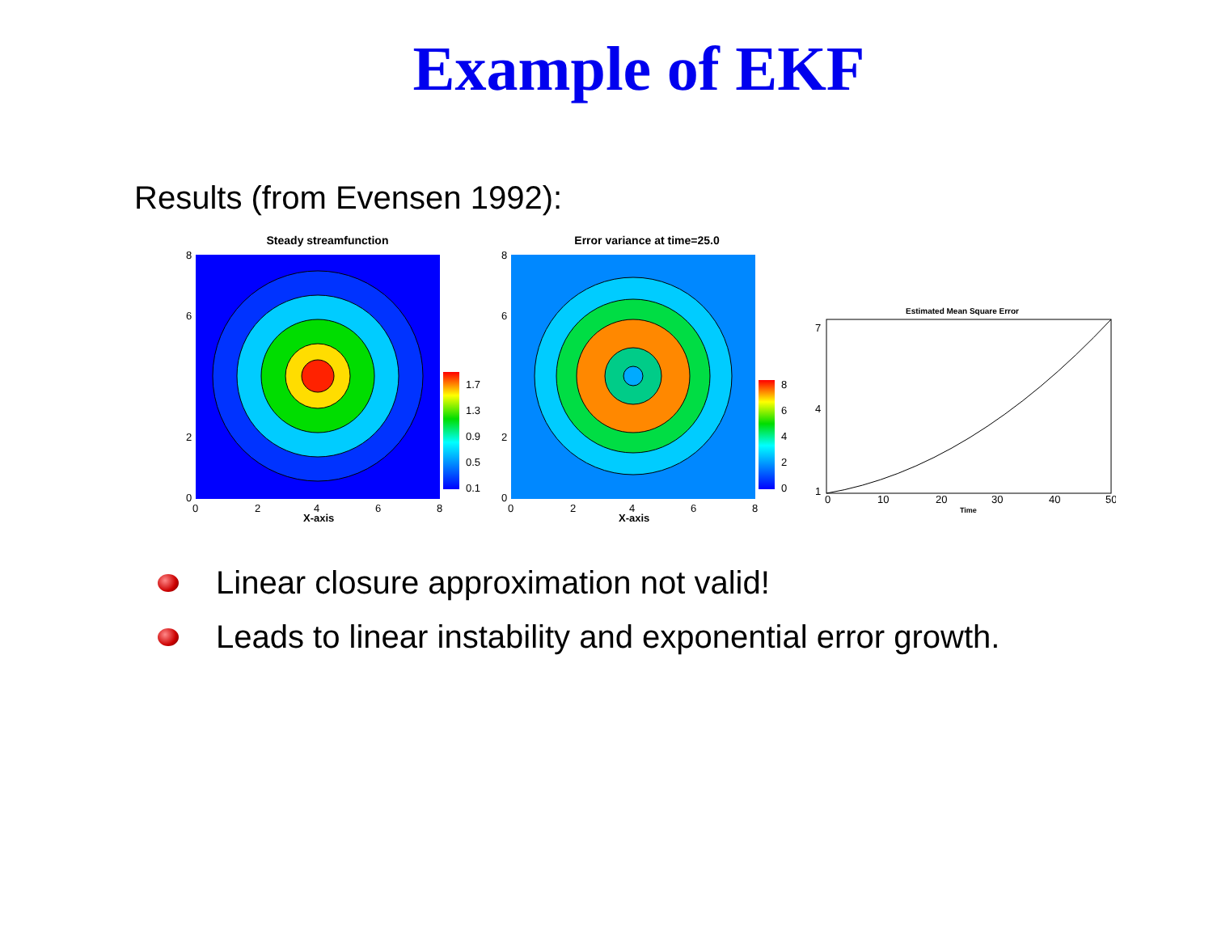Example of EKF
Results (from Evensen 1992):
Steady streamfunction
8
6
2
0
0
2
4
6
8
X-axis
1.7
1.3
0.9
0.5
0.1
Error variance at time=25.0
8
6
2
0
0
2
4
6
8
X-axis
8
6
4
2
0
Estimated Mean Square Error
7
4
1
0
10
20
30
40
50
Time
Linear closure approximation not valid!
Leads to linear instability and exponential error growth.